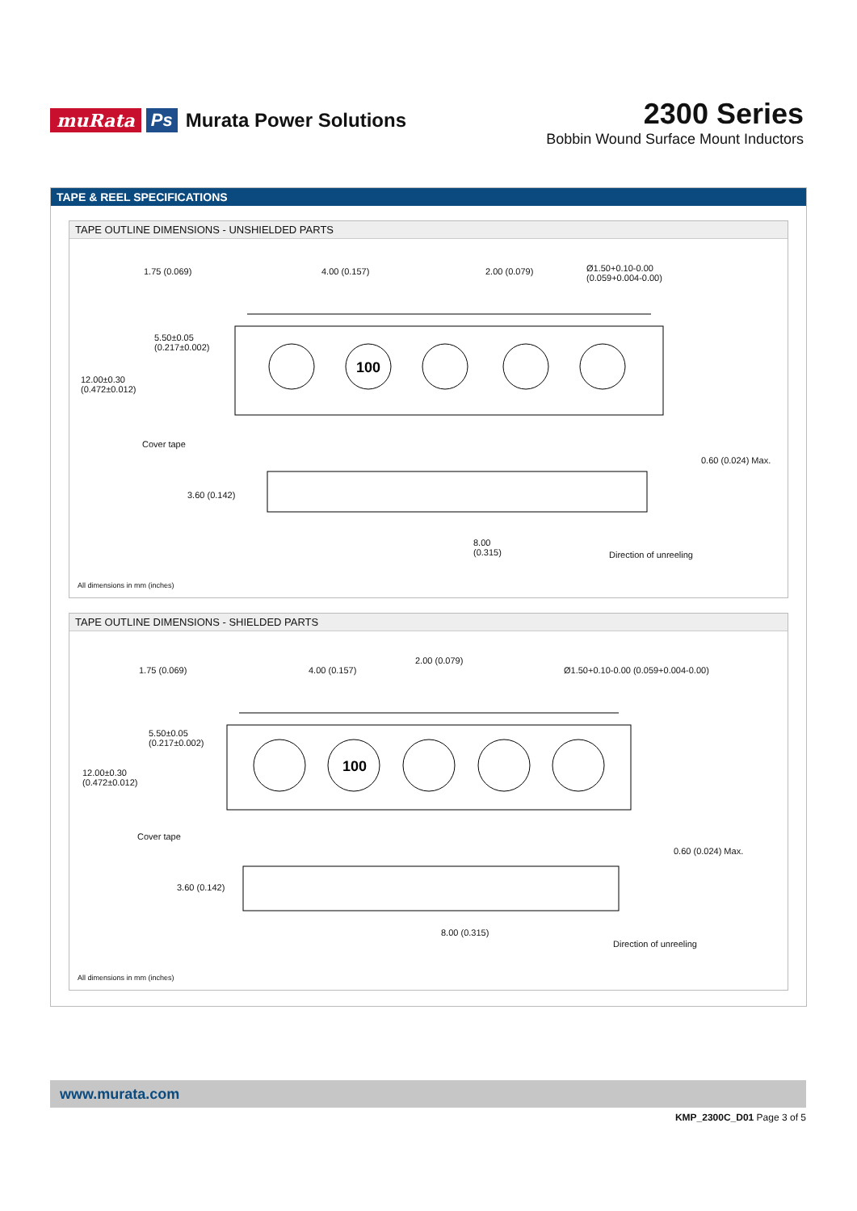muRata Ps Murata Power Solutions
2300 Series
Bobbin Wound Surface Mount Inductors
TAPE & REEL SPECIFICATIONS
TAPE OUTLINE DIMENSIONS - UNSHIELDED PARTS
100
1.75 (0.069) 4.00 (0.157) 2.00 (0.079) Ø1.50+0.10-0.00
(0.059+0.004-0.00)
5.50±0.05
(0.217±0.002)
12.00±0.30
(0.472±0.012)
Cover tape
0.60 (0.024) Max.
3.60 (0.142)
8.00
(0.315) Direction of unreeling
All dimensions in mm (inches)
TAPE OUTLINE DIMENSIONS - SHIELDED PARTS
100
1.75 (0.069) 4.00 (0.157)
2.00 (0.079)
Ø1.50+0.10-0.00 (0.059+0.004-0.00)
5.50±0.05
(0.217±0.002)
12.00±0.30
(0.472±0.012)
Cover tape
0.60 (0.024) Max.
3.60 (0.142)
8.00 (0.315)
Direction of unreeling
All dimensions in mm (inches)
www.murata.com
KMP_2300C_D01 Page 3 of 5